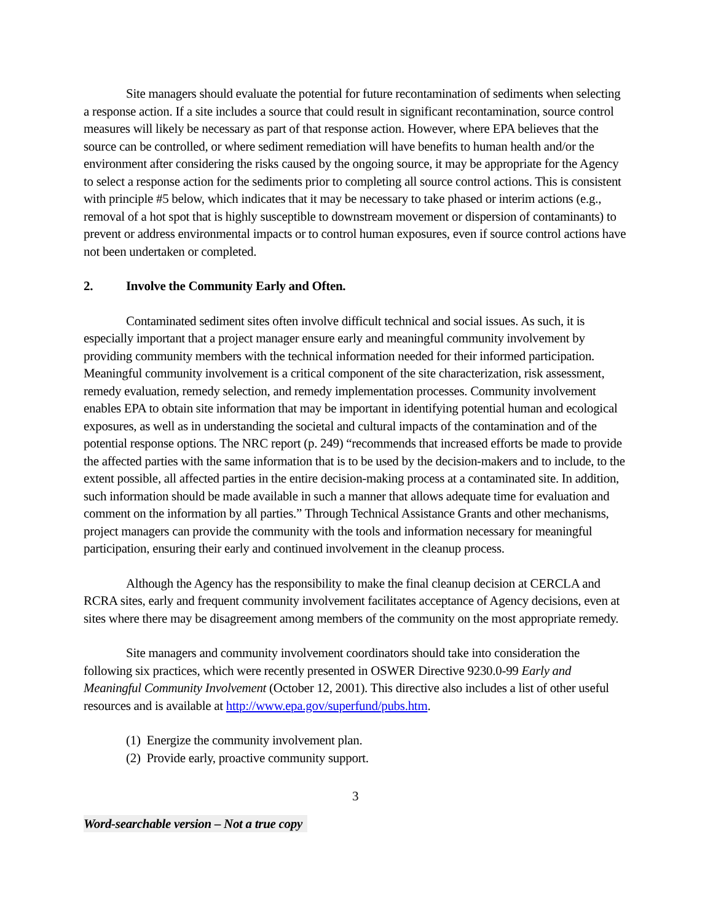Site managers should evaluate the potential for future recontamination of sediments when selecting a response action. If a site includes a source that could result in significant recontamination, source control measures will likely be necessary as part of that response action. However, where EPA believes that the source can be controlled, or where sediment remediation will have benefits to human health and/or the environment after considering the risks caused by the ongoing source, it may be appropriate for the Agency to select a response action for the sediments prior to completing all source control actions. This is consistent with principle #5 below, which indicates that it may be necessary to take phased or interim actions (e.g., removal of a hot spot that is highly susceptible to downstream movement or dispersion of contaminants) to prevent or address environmental impacts or to control human exposures, even if source control actions have not been undertaken or completed.
2. Involve the Community Early and Often.
Contaminated sediment sites often involve difficult technical and social issues. As such, it is especially important that a project manager ensure early and meaningful community involvement by providing community members with the technical information needed for their informed participation. Meaningful community involvement is a critical component of the site characterization, risk assessment, remedy evaluation, remedy selection, and remedy implementation processes. Community involvement enables EPA to obtain site information that may be important in identifying potential human and ecological exposures, as well as in understanding the societal and cultural impacts of the contamination and of the potential response options. The NRC report (p. 249) “recommends that increased efforts be made to provide the affected parties with the same information that is to be used by the decision-makers and to include, to the extent possible, all affected parties in the entire decision-making process at a contaminated site. In addition, such information should be made available in such a manner that allows adequate time for evaluation and comment on the information by all parties.” Through Technical Assistance Grants and other mechanisms, project managers can provide the community with the tools and information necessary for meaningful participation, ensuring their early and continued involvement in the cleanup process.
Although the Agency has the responsibility to make the final cleanup decision at CERCLA and RCRA sites, early and frequent community involvement facilitates acceptance of Agency decisions, even at sites where there may be disagreement among members of the community on the most appropriate remedy.
Site managers and community involvement coordinators should take into consideration the following six practices, which were recently presented in OSWER Directive 9230.0-99 Early and Meaningful Community Involvement (October 12, 2001). This directive also includes a list of other useful resources and is available at http://www.epa.gov/superfund/pubs.htm.
(1) Energize the community involvement plan.
(2) Provide early, proactive community support.
3
Word-searchable version – Not a true copy